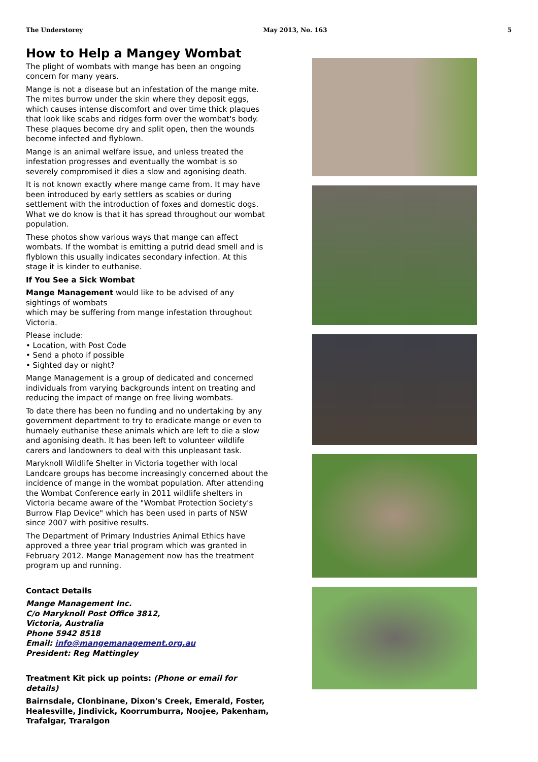The Understorey May 2013, No. 163 5
How to Help a Mangey Wombat
The plight of wombats with mange has been an ongoing concern for many years.
Mange is not a disease but an infestation of the mange mite. The mites burrow under the skin where they deposit eggs, which causes intense discomfort and over time thick plaques that look like scabs and ridges form over the wombat's body. These plaques become dry and split open, then the wounds become infected and flyblown.
Mange is an animal welfare issue, and unless treated the infestation progresses and eventually the wombat is so severely compromised it dies a slow and agonising death.
It is not known exactly where mange came from. It may have been introduced by early settlers as scabies or during settlement with the introduction of foxes and domestic dogs. What we do know is that it has spread throughout our wombat population.
These photos show various ways that mange can affect wombats. If the wombat is emitting a putrid dead smell and is flyblown this usually indicates secondary infection. At this stage it is kinder to euthanise.
If You See a Sick Wombat
Mange Management would like to be advised of any sightings of wombats
which may be suffering from mange infestation throughout Victoria.
Please include:
• Location, with Post Code
• Send a photo if possible
• Sighted day or night?
Mange Management is a group of dedicated and concerned individuals from varying backgrounds intent on treating and reducing the impact of mange on free living wombats.
To date there has been no funding and no undertaking by any government department to try to eradicate mange or even to humaely euthanise these animals which are left to die a slow and agonising death. It has been left to volunteer wildlife carers and landowners to deal with this unpleasant task.
Maryknoll Wildlife Shelter in Victoria together with local Landcare groups has become increasingly concerned about the incidence of mange in the wombat population. After attending the Wombat Conference early in 2011 wildlife shelters in Victoria became aware of the "Wombat Protection Society's Burrow Flap Device" which has been used in parts of NSW since 2007 with positive results.
The Department of Primary Industries Animal Ethics have approved a three year trial program which was granted in February 2012. Mange Management now has the treatment program up and running.
Contact Details
Mange Management Inc.
C/o Maryknoll Post Office 3812,
Victoria, Australia
Phone 5942 8518
Email: info@mangemanagement.org.au
President: Reg Mattingley
Treatment Kit pick up points: (Phone or email for details)
Bairnsdale, Clonbinane, Dixon's Creek, Emerald, Foster, Healesville, Jindivick, Koorrumburra, Noojee, Pakenham, Trafalgar, Traralgon